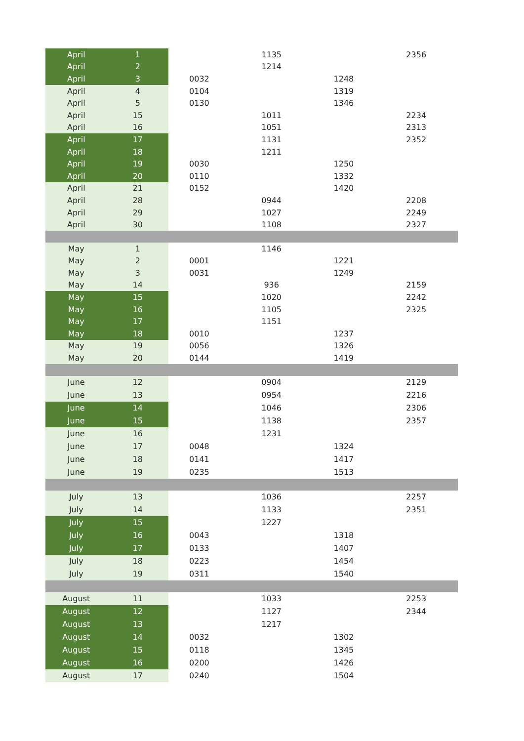| April | 1 | | 1135 | | 2356 |
| April | 2 | | 1214 | | |
| April | 3 | 0032 | | 1248 | |
| April | 4 | 0104 | | 1319 | |
| April | 5 | 0130 | | 1346 | |
| April | 15 | | 1011 | | 2234 |
| April | 16 | | 1051 | | 2313 |
| April | 17 | | 1131 | | 2352 |
| April | 18 | | 1211 | | |
| April | 19 | 0030 | | 1250 | |
| April | 20 | 0110 | | 1332 | |
| April | 21 | 0152 | | 1420 | |
| April | 28 | | 0944 | | 2208 |
| April | 29 | | 1027 | | 2249 |
| April | 30 | | 1108 | | 2327 |
| May | 1 | | 1146 | | |
| May | 2 | 0001 | | 1221 | |
| May | 3 | 0031 | | 1249 | |
| May | 14 | | 936 | | 2159 |
| May | 15 | | 1020 | | 2242 |
| May | 16 | | 1105 | | 2325 |
| May | 17 | | 1151 | | |
| May | 18 | 0010 | | 1237 | |
| May | 19 | 0056 | | 1326 | |
| May | 20 | 0144 | | 1419 | |
| June | 12 | | 0904 | | 2129 |
| June | 13 | | 0954 | | 2216 |
| June | 14 | | 1046 | | 2306 |
| June | 15 | | 1138 | | 2357 |
| June | 16 | | 1231 | | |
| June | 17 | 0048 | | 1324 | |
| June | 18 | 0141 | | 1417 | |
| June | 19 | 0235 | | 1513 | |
| July | 13 | | 1036 | | 2257 |
| July | 14 | | 1133 | | 2351 |
| July | 15 | | 1227 | | |
| July | 16 | 0043 | | 1318 | |
| July | 17 | 0133 | | 1407 | |
| July | 18 | 0223 | | 1454 | |
| July | 19 | 0311 | | 1540 | |
| August | 11 | | 1033 | | 2253 |
| August | 12 | | 1127 | | 2344 |
| August | 13 | | 1217 | | |
| August | 14 | 0032 | | 1302 | |
| August | 15 | 0118 | | 1345 | |
| August | 16 | 0200 | | 1426 | |
| August | 17 | 0240 | | 1504 | |